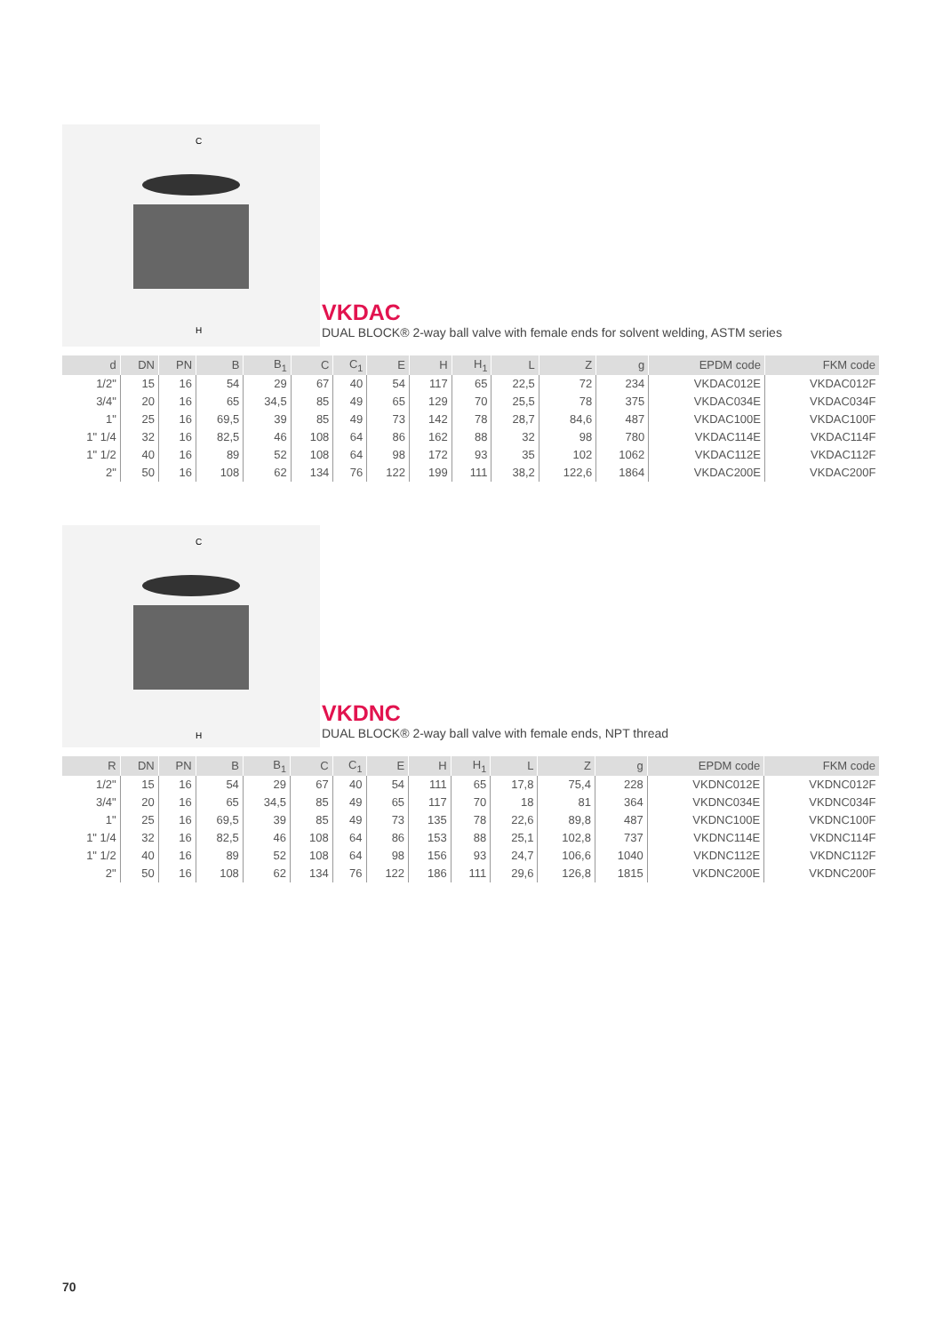C
H
VKDAC
DUAL BLOCK® 2-way ball valve with female ends for solvent welding, ASTM series
| d | DN | PN | B | B<sub>1</sub> | C | C<sub>1</sub> | E | H | H<sub>1</sub> | L | Z | g | EPDM code | FKM code |
| --- | --- | --- | --- | --- | --- | --- | --- | --- | --- | --- | --- | --- | --- | --- |
| 1/2" | 15 | 16 | 54 | 29 | 67 | 40 | 54 | 117 | 65 | 22,5 | 72 | 234 | VKDAC012E | VKDAC012F |
| 3/4" | 20 | 16 | 65 | 34,5 | 85 | 49 | 65 | 129 | 70 | 25,5 | 78 | 375 | VKDAC034E | VKDAC034F |
| 1" | 25 | 16 | 69,5 | 39 | 85 | 49 | 73 | 142 | 78 | 28,7 | 84,6 | 487 | VKDAC100E | VKDAC100F |
| 1" 1/4 | 32 | 16 | 82,5 | 46 | 108 | 64 | 86 | 162 | 88 | 32 | 98 | 780 | VKDAC114E | VKDAC114F |
| 1" 1/2 | 40 | 16 | 89 | 52 | 108 | 64 | 98 | 172 | 93 | 35 | 102 | 1062 | VKDAC112E | VKDAC112F |
| 2" | 50 | 16 | 108 | 62 | 134 | 76 | 122 | 199 | 111 | 38,2 | 122,6 | 1864 | VKDAC200E | VKDAC200F |
C
H
VKDNC
DUAL BLOCK® 2-way ball valve with female ends, NPT thread
| R | DN | PN | B | B<sub>1</sub> | C | C<sub>1</sub> | E | H | H<sub>1</sub> | L | Z | g | EPDM code | FKM code |
| --- | --- | --- | --- | --- | --- | --- | --- | --- | --- | --- | --- | --- | --- | --- |
| 1/2" | 15 | 16 | 54 | 29 | 67 | 40 | 54 | 111 | 65 | 17,8 | 75,4 | 228 | VKDNC012E | VKDNC012F |
| 3/4" | 20 | 16 | 65 | 34,5 | 85 | 49 | 65 | 117 | 70 | 18 | 81 | 364 | VKDNC034E | VKDNC034F |
| 1" | 25 | 16 | 69,5 | 39 | 85 | 49 | 73 | 135 | 78 | 22,6 | 89,8 | 487 | VKDNC100E | VKDNC100F |
| 1" 1/4 | 32 | 16 | 82,5 | 46 | 108 | 64 | 86 | 153 | 88 | 25,1 | 102,8 | 737 | VKDNC114E | VKDNC114F |
| 1" 1/2 | 40 | 16 | 89 | 52 | 108 | 64 | 98 | 156 | 93 | 24,7 | 106,6 | 1040 | VKDNC112E | VKDNC112F |
| 2" | 50 | 16 | 108 | 62 | 134 | 76 | 122 | 186 | 111 | 29,6 | 126,8 | 1815 | VKDNC200E | VKDNC200F |
70